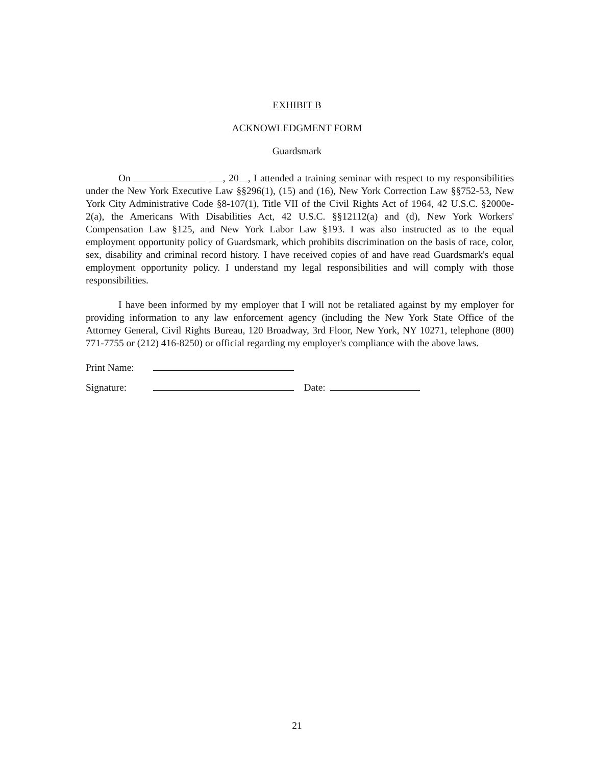EXHIBIT B
ACKNOWLEDGMENT FORM
Guardsmark
On , 20 , I attended a training seminar with respect to my responsibilities under the New York Executive Law §§296(1), (15) and (16), New York Correction Law §§752-53, New York City Administrative Code §8-107(1), Title VII of the Civil Rights Act of 1964, 42 U.S.C. §2000e-2(a), the Americans With Disabilities Act, 42 U.S.C. §§12112(a) and (d), New York Workers' Compensation Law §125, and New York Labor Law §193. I was also instructed as to the equal employment opportunity policy of Guardsmark, which prohibits discrimination on the basis of race, color, sex, disability and criminal record history. I have received copies of and have read Guardsmark's equal employment opportunity policy. I understand my legal responsibilities and will comply with those responsibilities.
I have been informed by my employer that I will not be retaliated against by my employer for providing information to any law enforcement agency (including the New York State Office of the Attorney General, Civil Rights Bureau, 120 Broadway, 3rd Floor, New York, NY 10271, telephone (800) 771-7755 or (212) 416-8250) or official regarding my employer's compliance with the above laws.
Print Name:
Signature: Date:
21